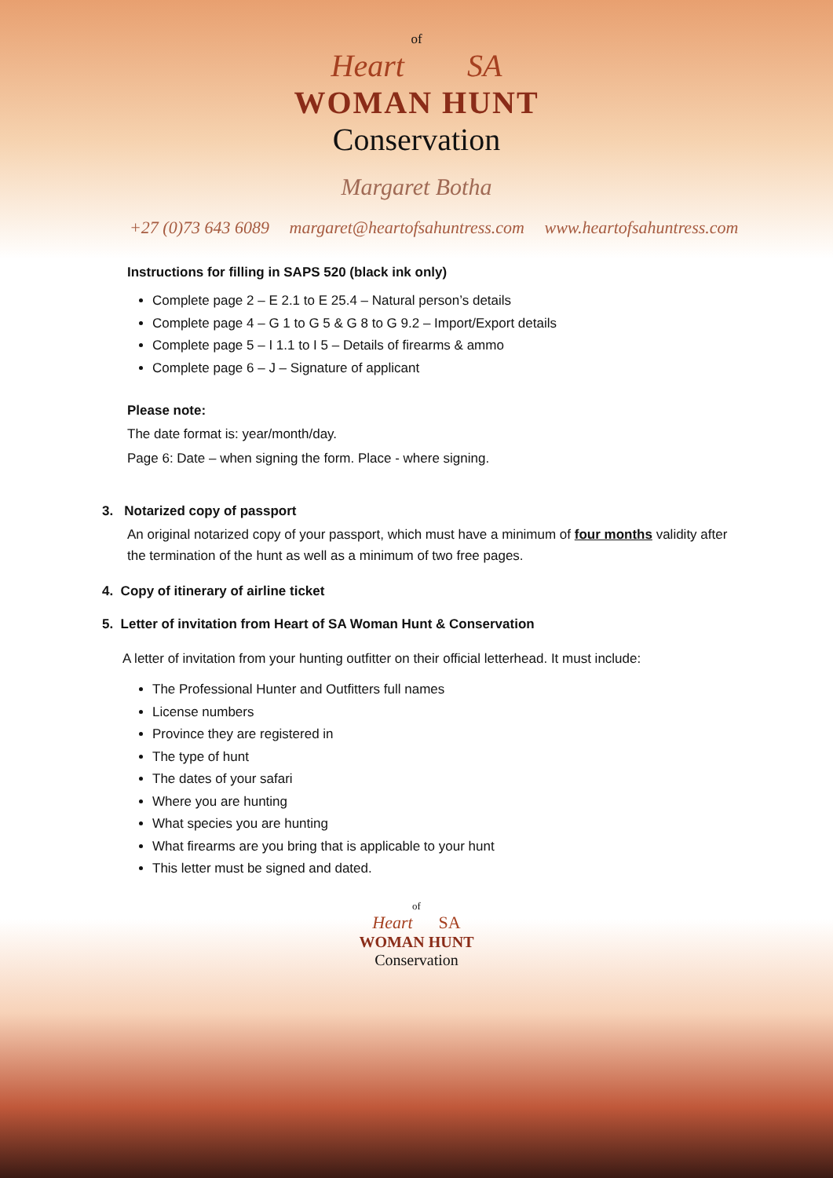of
Heart SA
WOMAN HUNT
Conservation
Margaret Botha
+27 (0)73 643 6089 margaret@heartofsahuntress.com www.heartofsahuntress.com
Instructions for filling in SAPS 520 (black ink only)
Complete page 2 – E 2.1 to E 25.4 – Natural person’s details
Complete page 4 – G 1 to G 5 & G 8 to G 9.2 – Import/Export details
Complete page 5 – I 1.1 to I 5 – Details of firearms & ammo
Complete page 6 – J – Signature of applicant
Please note:
The date format is: year/month/day.
Page 6: Date – when signing the form. Place - where signing.
3. Notarized copy of passport
An original notarized copy of your passport, which must have a minimum of four months validity after the termination of the hunt as well as a minimum of two free pages.
4. Copy of itinerary of airline ticket
5. Letter of invitation from Heart of SA Woman Hunt & Conservation
A letter of invitation from your hunting outfitter on their official letterhead. It must include:
The Professional Hunter and Outfitters full names
License numbers
Province they are registered in
The type of hunt
The dates of your safari
Where you are hunting
What species you are hunting
What firearms are you bring that is applicable to your hunt
This letter must be signed and dated.
of
Heart SA
WOMAN HUNT
Conservation